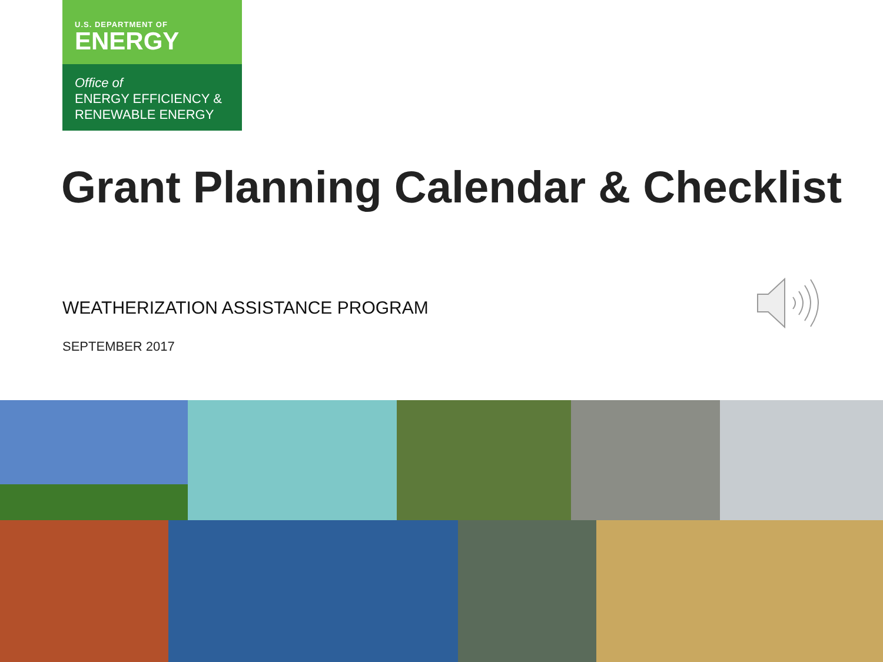U.S. DEPARTMENT OF
ENERGY
Office of
ENERGY EFFICIENCY &
RENEWABLE ENERGY
Grant Planning Calendar & Checklist
WEATHERIZATION ASSISTANCE PROGRAM
SEPTEMBER 2017